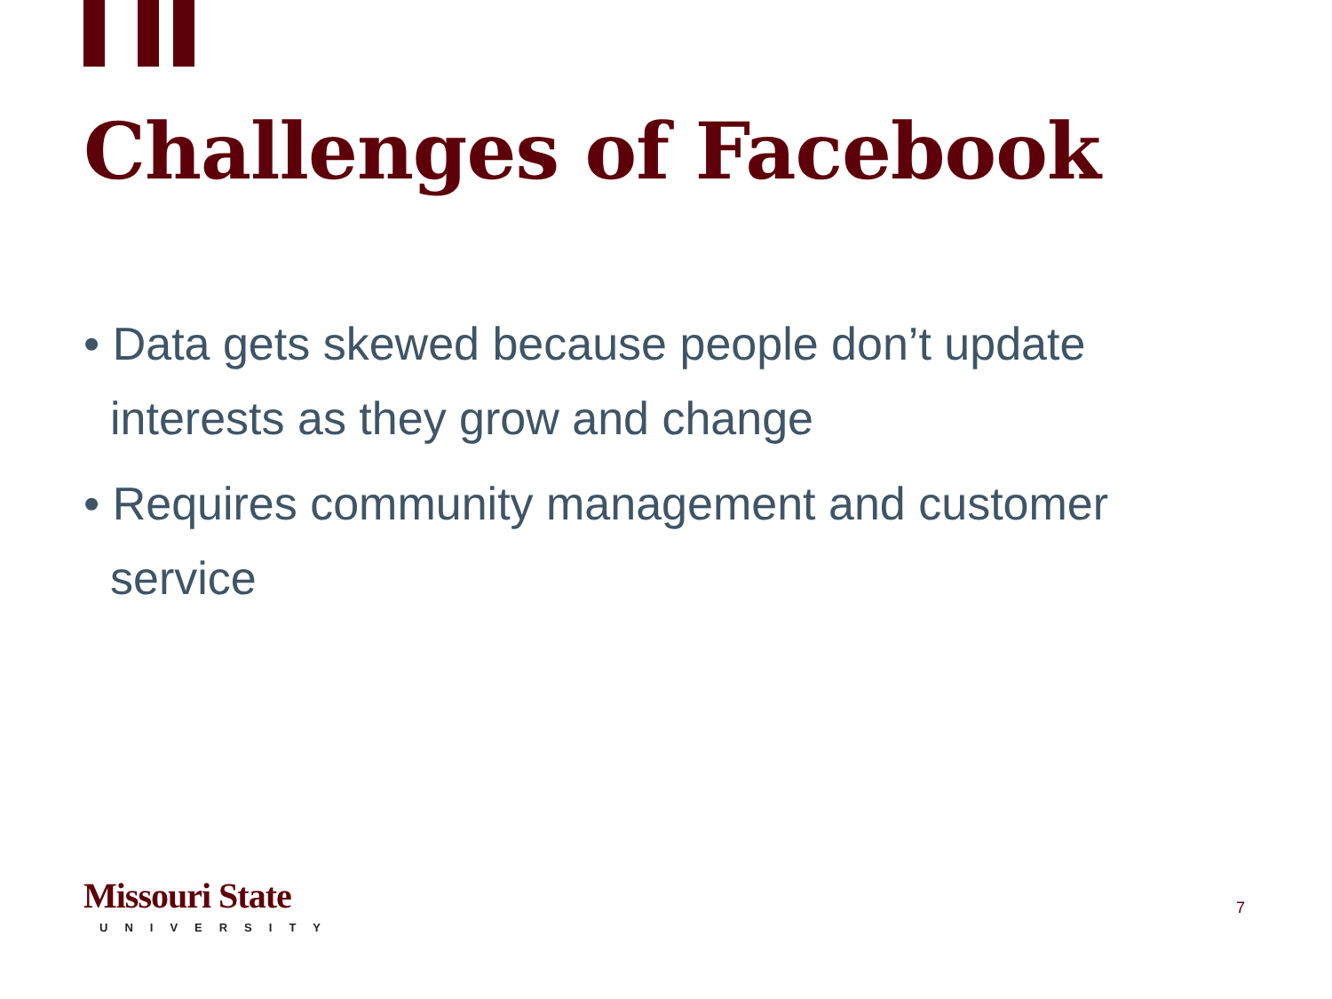Challenges of Facebook
• Data gets skewed because people don’t update interests as they grow and change
• Requires community management and customer service
Missouri State
UNIVERSITY
7